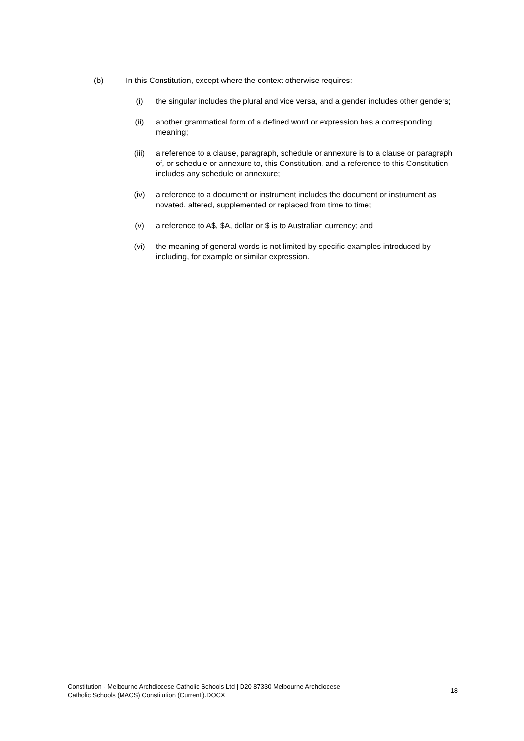(b) In this Constitution, except where the context otherwise requires:
(i) the singular includes the plural and vice versa, and a gender includes other genders;
(ii) another grammatical form of a defined word or expression has a corresponding meaning;
(iii) a reference to a clause, paragraph, schedule or annexure is to a clause or paragraph of, or schedule or annexure to, this Constitution, and a reference to this Constitution includes any schedule or annexure;
(iv) a reference to a document or instrument includes the document or instrument as novated, altered, supplemented or replaced from time to time;
(v) a reference to A$, $A, dollar or $ is to Australian currency; and
(vi) the meaning of general words is not limited by specific examples introduced by including, for example or similar expression.
Constitution - Melbourne Archdiocese Catholic Schools Ltd | D20 87330 Melbourne Archdiocese
Catholic Schools (MACS) Constitution (Currentl).DOCX
18